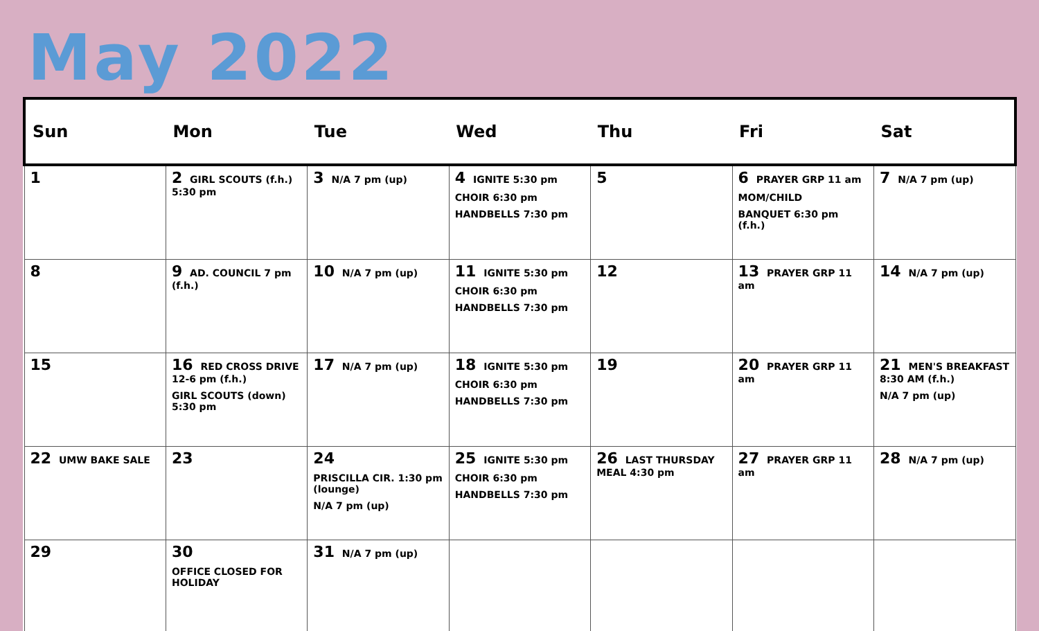May 2022
| Sun | Mon | Tue | Wed | Thu | Fri | Sat |
| --- | --- | --- | --- | --- | --- | --- |
| 1 | 2 GIRL SCOUTS (f.h.) 5:30 pm | 3 N/A 7 pm (up) | 4 IGNITE 5:30 pm CHOIR 6:30 pm HANDBELLS 7:30 pm | 5 | 6 PRAYER GRP 11 am MOM/CHILD BANQUET 6:30 pm (f.h.) | 7 N/A 7 pm (up) |
| 8 | 9 AD. COUNCIL 7 pm (f.h.) | 10 N/A 7 pm (up) | 11 IGNITE 5:30 pm CHOIR 6:30 pm HANDBELLS 7:30 pm | 12 | 13 PRAYER GRP 11 am | 14 N/A 7 pm (up) |
| 15 | 16 RED CROSS DRIVE 12-6 pm (f.h.) GIRL SCOUTS (down) 5:30 pm | 17 N/A 7 pm (up) | 18 IGNITE 5:30 pm CHOIR 6:30 pm HANDBELLS 7:30 pm | 19 | 20 PRAYER GRP 11 am | 21 MEN'S BREAKFAST 8:30 AM (f.h.) N/A 7 pm (up) |
| 22 UMW BAKE SALE | 23 | 24 PRISCILLA CIR. 1:30 pm (lounge) N/A 7 pm (up) | 25 IGNITE 5:30 pm CHOIR 6:30 pm HANDBELLS 7:30 pm | 26 LAST THURSDAY MEAL 4:30 pm | 27 PRAYER GRP 11 am | 28 N/A 7 pm (up) |
| 29 | 30 OFFICE CLOSED FOR HOLIDAY | 31 N/A 7 pm (up) | | | | |